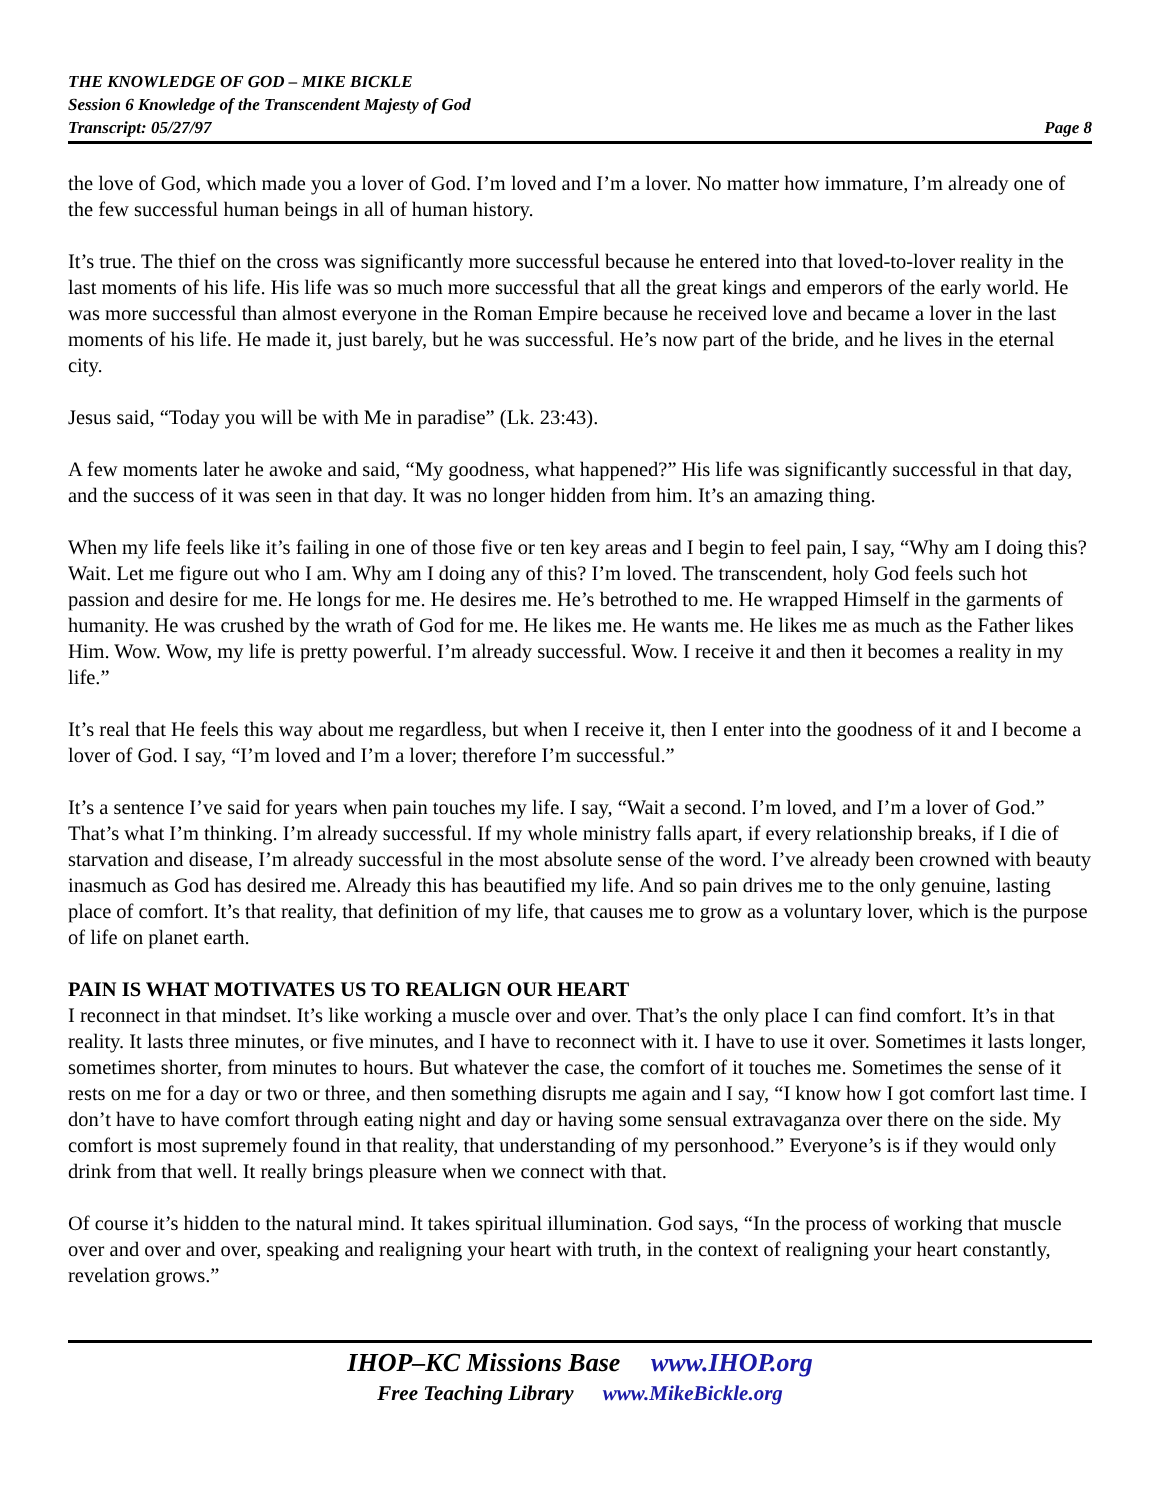THE KNOWLEDGE OF GOD – MIKE BICKLE
Session 6 Knowledge of the Transcendent Majesty of God
Transcript: 05/27/97 Page 8
the love of God, which made you a lover of God. I’m loved and I’m a lover. No matter how immature, I’m already one of the few successful human beings in all of human history.
It’s true. The thief on the cross was significantly more successful because he entered into that loved-to-lover reality in the last moments of his life. His life was so much more successful that all the great kings and emperors of the early world. He was more successful than almost everyone in the Roman Empire because he received love and became a lover in the last moments of his life. He made it, just barely, but he was successful. He’s now part of the bride, and he lives in the eternal city.
Jesus said, “Today you will be with Me in paradise” (Lk. 23:43).
A few moments later he awoke and said, “My goodness, what happened?” His life was significantly successful in that day, and the success of it was seen in that day. It was no longer hidden from him. It’s an amazing thing.
When my life feels like it’s failing in one of those five or ten key areas and I begin to feel pain, I say, “Why am I doing this? Wait. Let me figure out who I am. Why am I doing any of this? I’m loved. The transcendent, holy God feels such hot passion and desire for me. He longs for me. He desires me. He’s betrothed to me. He wrapped Himself in the garments of humanity. He was crushed by the wrath of God for me. He likes me. He wants me. He likes me as much as the Father likes Him. Wow. Wow, my life is pretty powerful. I’m already successful. Wow. I receive it and then it becomes a reality in my life.”
It’s real that He feels this way about me regardless, but when I receive it, then I enter into the goodness of it and I become a lover of God. I say, “I’m loved and I’m a lover; therefore I’m successful.”
It’s a sentence I’ve said for years when pain touches my life. I say, “Wait a second. I’m loved, and I’m a lover of God.” That’s what I’m thinking. I’m already successful. If my whole ministry falls apart, if every relationship breaks, if I die of starvation and disease, I’m already successful in the most absolute sense of the word. I’ve already been crowned with beauty inasmuch as God has desired me. Already this has beautified my life. And so pain drives me to the only genuine, lasting place of comfort. It’s that reality, that definition of my life, that causes me to grow as a voluntary lover, which is the purpose of life on planet earth.
PAIN IS WHAT MOTIVATES US TO REALIGN OUR HEART
I reconnect in that mindset. It’s like working a muscle over and over. That’s the only place I can find comfort. It’s in that reality. It lasts three minutes, or five minutes, and I have to reconnect with it. I have to use it over. Sometimes it lasts longer, sometimes shorter, from minutes to hours. But whatever the case, the comfort of it touches me. Sometimes the sense of it rests on me for a day or two or three, and then something disrupts me again and I say, “I know how I got comfort last time. I don’t have to have comfort through eating night and day or having some sensual extravaganza over there on the side. My comfort is most supremely found in that reality, that understanding of my personhood.” Everyone’s is if they would only drink from that well. It really brings pleasure when we connect with that.
Of course it’s hidden to the natural mind. It takes spiritual illumination. God says, “In the process of working that muscle over and over and over, speaking and realigning your heart with truth, in the context of realigning your heart constantly, revelation grows.”
IHOP–KC Missions Base www.IHOP.org
Free Teaching Library www.MikeBickle.org